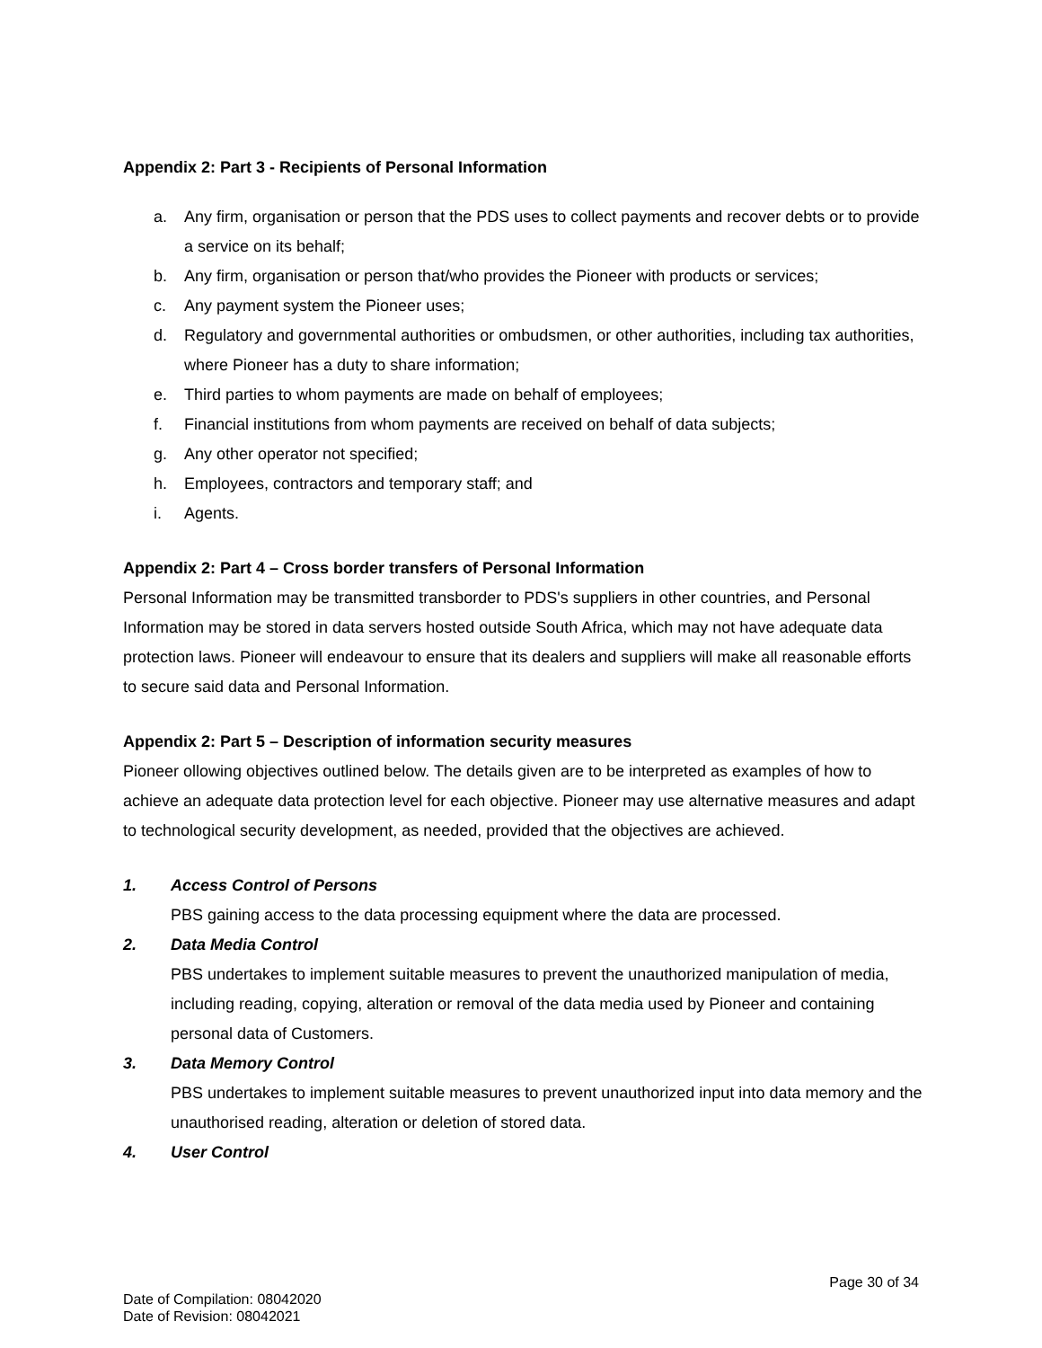Appendix 2: Part 3 - Recipients of Personal Information
a. Any firm, organisation or person that the PDS uses to collect payments and recover debts or to provide a service on its behalf;
b. Any firm, organisation or person that/who provides the Pioneer with products or services;
c. Any payment system the Pioneer uses;
d. Regulatory and governmental authorities or ombudsmen, or other authorities, including tax authorities, where Pioneer has a duty to share information;
e. Third parties to whom payments are made on behalf of employees;
f. Financial institutions from whom payments are received on behalf of data subjects;
g. Any other operator not specified;
h. Employees, contractors and temporary staff; and
i. Agents.
Appendix 2: Part 4 – Cross border transfers of Personal Information
Personal Information may be transmitted transborder to PDS's suppliers in other countries, and Personal Information may be stored in data servers hosted outside South Africa, which may not have adequate data protection laws. Pioneer will endeavour to ensure that its dealers and suppliers will make all reasonable efforts to secure said data and Personal Information.
Appendix 2: Part 5 – Description of information security measures
Pioneer ollowing objectives outlined below. The details given are to be interpreted as examples of how to achieve an adequate data protection level for each objective. Pioneer may use alternative measures and adapt to technological security development, as needed, provided that the objectives are achieved.
1. Access Control of Persons
PBS gaining access to the data processing equipment where the data are processed.
2. Data Media Control
PBS undertakes to implement suitable measures to prevent the unauthorized manipulation of media, including reading, copying, alteration or removal of the data media used by Pioneer and containing personal data of Customers.
3. Data Memory Control
PBS undertakes to implement suitable measures to prevent unauthorized input into data memory and the unauthorised reading, alteration or deletion of stored data.
4. User Control
Page 30 of 34
Date of Compilation: 08042020
Date of Revision: 08042021